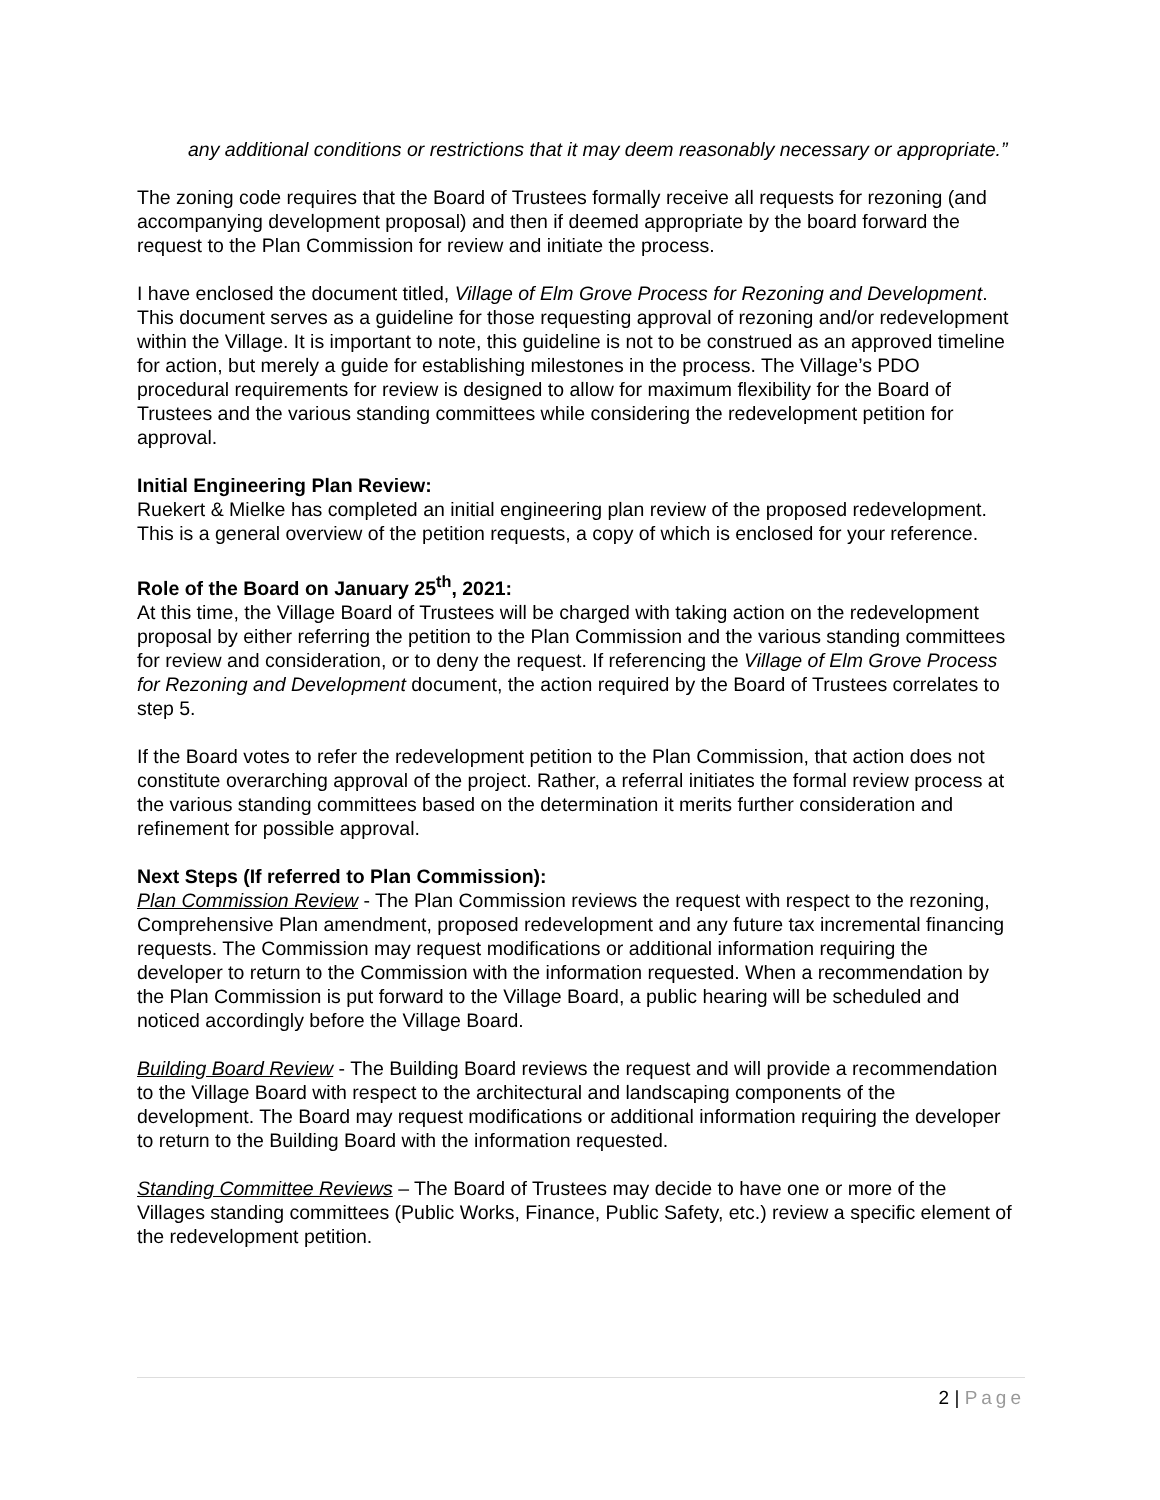any additional conditions or restrictions that it may deem reasonably necessary or appropriate.”
The zoning code requires that the Board of Trustees formally receive all requests for rezoning (and accompanying development proposal) and then if deemed appropriate by the board forward the request to the Plan Commission for review and initiate the process.
I have enclosed the document titled, Village of Elm Grove Process for Rezoning and Development. This document serves as a guideline for those requesting approval of rezoning and/or redevelopment within the Village. It is important to note, this guideline is not to be construed as an approved timeline for action, but merely a guide for establishing milestones in the process. The Village’s PDO procedural requirements for review is designed to allow for maximum flexibility for the Board of Trustees and the various standing committees while considering the redevelopment petition for approval.
Initial Engineering Plan Review:
Ruekert & Mielke has completed an initial engineering plan review of the proposed redevelopment. This is a general overview of the petition requests, a copy of which is enclosed for your reference.
Role of the Board on January 25<sup>th</sup>, 2021:
At this time, the Village Board of Trustees will be charged with taking action on the redevelopment proposal by either referring the petition to the Plan Commission and the various standing committees for review and consideration, or to deny the request. If referencing the Village of Elm Grove Process for Rezoning and Development document, the action required by the Board of Trustees correlates to step 5.
If the Board votes to refer the redevelopment petition to the Plan Commission, that action does not constitute overarching approval of the project. Rather, a referral initiates the formal review process at the various standing committees based on the determination it merits further consideration and refinement for possible approval.
Next Steps (If referred to Plan Commission):
Plan Commission Review - The Plan Commission reviews the request with respect to the rezoning, Comprehensive Plan amendment, proposed redevelopment and any future tax incremental financing requests. The Commission may request modifications or additional information requiring the developer to return to the Commission with the information requested. When a recommendation by the Plan Commission is put forward to the Village Board, a public hearing will be scheduled and noticed accordingly before the Village Board.
Building Board Review - The Building Board reviews the request and will provide a recommendation to the Village Board with respect to the architectural and landscaping components of the development. The Board may request modifications or additional information requiring the developer to return to the Building Board with the information requested.
Standing Committee Reviews – The Board of Trustees may decide to have one or more of the Villages standing committees (Public Works, Finance, Public Safety, etc.) review a specific element of the redevelopment petition.
2 | Page